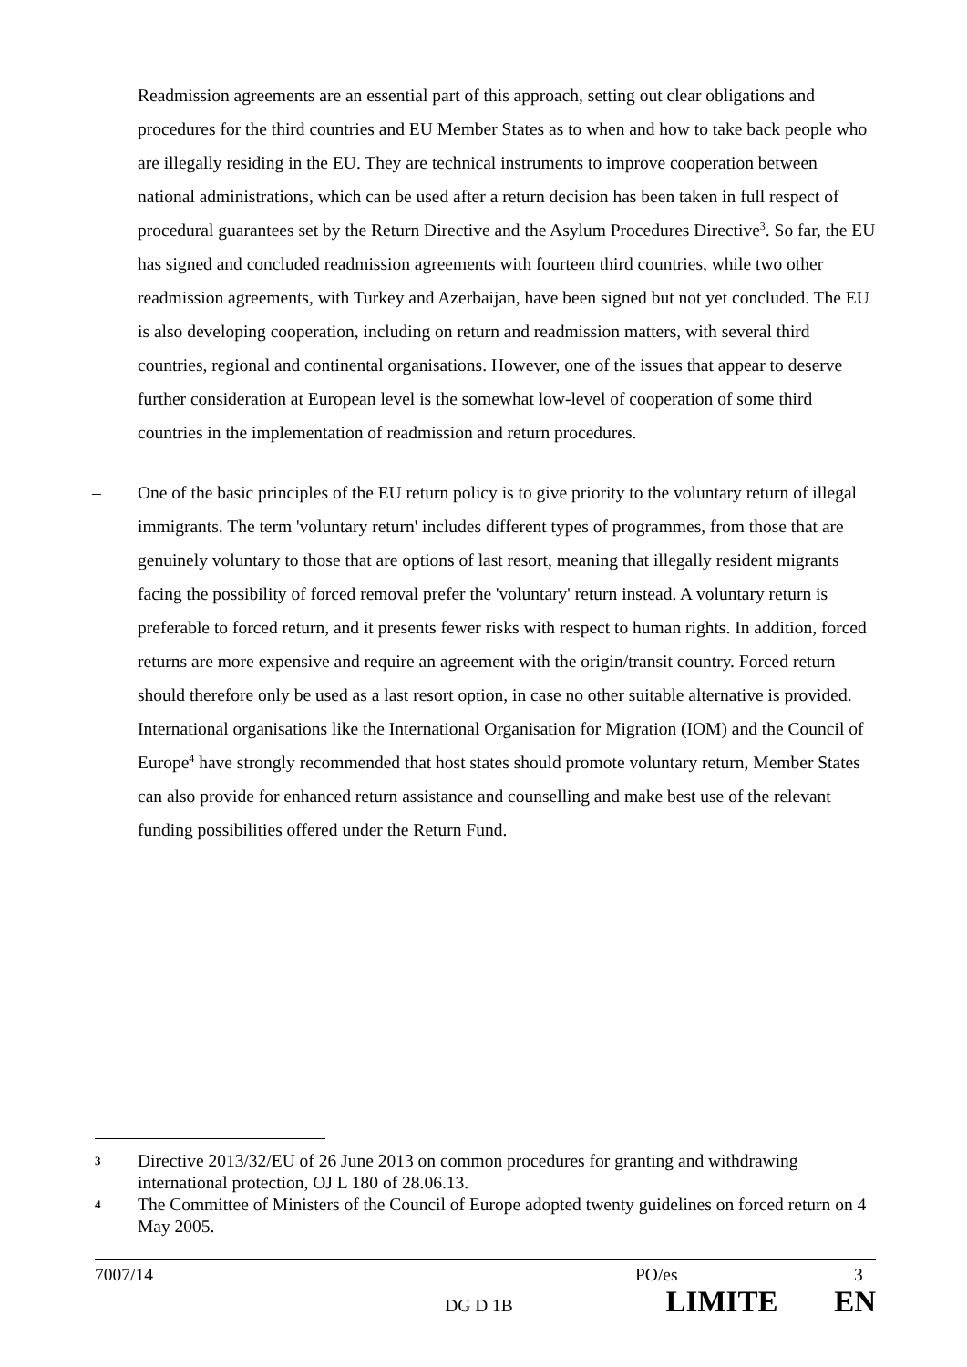Readmission agreements are an essential part of this approach, setting out clear obligations and procedures for the third countries and EU Member States as to when and how to take back people who are illegally residing in the EU. They are technical instruments to improve cooperation between national administrations, which can be used after a return decision has been taken in full respect of procedural guarantees set by the Return Directive and the Asylum Procedures Directive<sup>3</sup>. So far, the EU has signed and concluded readmission agreements with fourteen third countries, while two other readmission agreements, with Turkey and Azerbaijan, have been signed but not yet concluded. The EU is also developing cooperation, including on return and readmission matters, with several third countries, regional and continental organisations. However, one of the issues that appear to deserve further consideration at European level is the somewhat low-level of cooperation of some third countries in the implementation of readmission and return procedures.
– One of the basic principles of the EU return policy is to give priority to the voluntary return of illegal immigrants. The term 'voluntary return' includes different types of programmes, from those that are genuinely voluntary to those that are options of last resort, meaning that illegally resident migrants facing the possibility of forced removal prefer the 'voluntary' return instead. A voluntary return is preferable to forced return, and it presents fewer risks with respect to human rights. In addition, forced returns are more expensive and require an agreement with the origin/transit country. Forced return should therefore only be used as a last resort option, in case no other suitable alternative is provided. International organisations like the International Organisation for Migration (IOM) and the Council of Europe<sup>4</sup> have strongly recommended that host states should promote voluntary return, Member States can also provide for enhanced return assistance and counselling and make best use of the relevant funding possibilities offered under the Return Fund.
3 Directive 2013/32/EU of 26 June 2013 on common procedures for granting and withdrawing international protection, OJ L 180 of 28.06.13.
4 The Committee of Ministers of the Council of Europe adopted twenty guidelines on forced return on 4 May 2005.
7007/14 PO/es 3
DG D 1B LIMITE EN